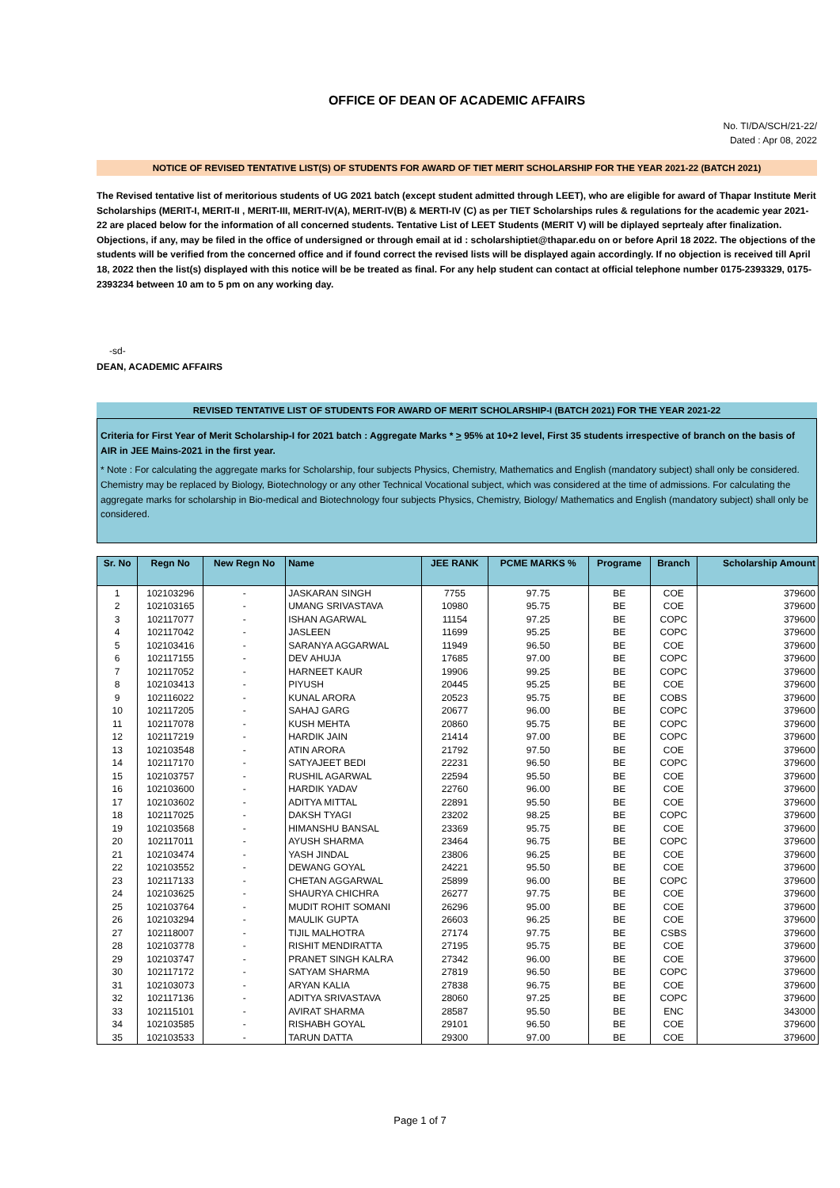OFFICE OF DEAN OF ACADEMIC AFFAIRS
No. TI/DA/SCH/21-22/
Dated : Apr 08, 2022
NOTICE OF REVISED TENTATIVE LIST(S) OF STUDENTS FOR AWARD OF TIET MERIT SCHOLARSHIP FOR THE YEAR 2021-22 (BATCH 2021)
The Revised tentative list of meritorious students of UG 2021 batch (except student admitted through LEET), who are eligible for award of Thapar Institute Merit Scholarships (MERIT-I, MERIT-II , MERIT-III, MERIT-IV(A), MERIT-IV(B) & MERTI-IV (C) as per TIET Scholarships rules & regulations for the academic year 2021-22 are placed below for the information of all concerned students. Tentative List of LEET Students (MERIT V) will be diplayed seprtealy after finalization. Objections, if any, may be filed in the office of undersigned or through email at id : scholarshiptiet@thapar.edu on or before April 18 2022. The objections of the students will be verified from the concerned office and if found correct the revised lists will be displayed again accordingly. If no objection is received till April 18, 2022 then the list(s) displayed with this notice will be be treated as final. For any help student can contact at official telephone number 0175-2393329, 0175-2393234 between 10 am to 5 pm on any working day.
-sd-
DEAN, ACADEMIC AFFAIRS
REVISED TENTATIVE LIST OF STUDENTS FOR AWARD OF MERIT SCHOLARSHIP-I (BATCH 2021) FOR THE YEAR 2021-22
Criteria for First Year of Merit Scholarship-I for 2021 batch : Aggregate Marks * > 95% at 10+2 level, First 35 students irrespective of branch on the basis of AIR in JEE Mains-2021 in the first year.
* Note : For calculating the aggregate marks for Scholarship, four subjects Physics, Chemistry, Mathematics and English (mandatory subject) shall only be considered. Chemistry may be replaced by Biology, Biotechnology or any other Technical Vocational subject, which was considered at the time of admissions. For calculating the aggregate marks for scholarship in Bio-medical and Biotechnology four subjects Physics, Chemistry, Biology/ Mathematics and English (mandatory subject) shall only be considered.
| Sr. No | Regn No | New Regn No | Name | JEE RANK | PCME MARKS % | Programe | Branch | Scholarship Amount |
| --- | --- | --- | --- | --- | --- | --- | --- | --- |
| 1 | 102103296 | - | JASKARAN SINGH | 7755 | 97.75 | BE | COE | 379600 |
| 2 | 102103165 | - | UMANG SRIVASTAVA | 10980 | 95.75 | BE | COE | 379600 |
| 3 | 102117077 | - | ISHAN AGARWAL | 11154 | 97.25 | BE | COPC | 379600 |
| 4 | 102117042 | - | JASLEEN | 11699 | 95.25 | BE | COPC | 379600 |
| 5 | 102103416 | - | SARANYA AGGARWAL | 11949 | 96.50 | BE | COE | 379600 |
| 6 | 102117155 | - | DEV AHUJA | 17685 | 97.00 | BE | COPC | 379600 |
| 7 | 102117052 | - | HARNEET KAUR | 19906 | 99.25 | BE | COPC | 379600 |
| 8 | 102103413 | - | PIYUSH | 20445 | 95.25 | BE | COE | 379600 |
| 9 | 102116022 | - | KUNAL ARORA | 20523 | 95.75 | BE | COBS | 379600 |
| 10 | 102117205 | - | SAHAJ GARG | 20677 | 96.00 | BE | COPC | 379600 |
| 11 | 102117078 | - | KUSH MEHTA | 20860 | 95.75 | BE | COPC | 379600 |
| 12 | 102117219 | - | HARDIK JAIN | 21414 | 97.00 | BE | COPC | 379600 |
| 13 | 102103548 | - | ATIN ARORA | 21792 | 97.50 | BE | COE | 379600 |
| 14 | 102117170 | - | SATYAJEET BEDI | 22231 | 96.50 | BE | COPC | 379600 |
| 15 | 102103757 | - | RUSHIL AGARWAL | 22594 | 95.50 | BE | COE | 379600 |
| 16 | 102103600 | - | HARDIK YADAV | 22760 | 96.00 | BE | COE | 379600 |
| 17 | 102103602 | - | ADITYA MITTAL | 22891 | 95.50 | BE | COE | 379600 |
| 18 | 102117025 | - | DAKSH TYAGI | 23202 | 98.25 | BE | COPC | 379600 |
| 19 | 102103568 | - | HIMANSHU BANSAL | 23369 | 95.75 | BE | COE | 379600 |
| 20 | 102117011 | - | AYUSH SHARMA | 23464 | 96.75 | BE | COPC | 379600 |
| 21 | 102103474 | - | YASH JINDAL | 23806 | 96.25 | BE | COE | 379600 |
| 22 | 102103552 | - | DEWANG GOYAL | 24221 | 95.50 | BE | COE | 379600 |
| 23 | 102117133 | - | CHETAN AGGARWAL | 25899 | 96.00 | BE | COPC | 379600 |
| 24 | 102103625 | - | SHAURYA CHICHRA | 26277 | 97.75 | BE | COE | 379600 |
| 25 | 102103764 | - | MUDIT ROHIT SOMANI | 26296 | 95.00 | BE | COE | 379600 |
| 26 | 102103294 | - | MAULIK GUPTA | 26603 | 96.25 | BE | COE | 379600 |
| 27 | 102118007 | - | TIJIL MALHOTRA | 27174 | 97.75 | BE | CSBS | 379600 |
| 28 | 102103778 | - | RISHIT MENDIRATTA | 27195 | 95.75 | BE | COE | 379600 |
| 29 | 102103747 | - | PRANET SINGH KALRA | 27342 | 96.00 | BE | COE | 379600 |
| 30 | 102117172 | - | SATYAM SHARMA | 27819 | 96.50 | BE | COPC | 379600 |
| 31 | 102103073 | - | ARYAN KALIA | 27838 | 96.75 | BE | COE | 379600 |
| 32 | 102117136 | - | ADITYA SRIVASTAVA | 28060 | 97.25 | BE | COPC | 379600 |
| 33 | 102115101 | - | AVIRAT SHARMA | 28587 | 95.50 | BE | ENC | 343000 |
| 34 | 102103585 | - | RISHABH GOYAL | 29101 | 96.50 | BE | COE | 379600 |
| 35 | 102103533 | - | TARUN DATTA | 29300 | 97.00 | BE | COE | 379600 |
Page 1 of 7